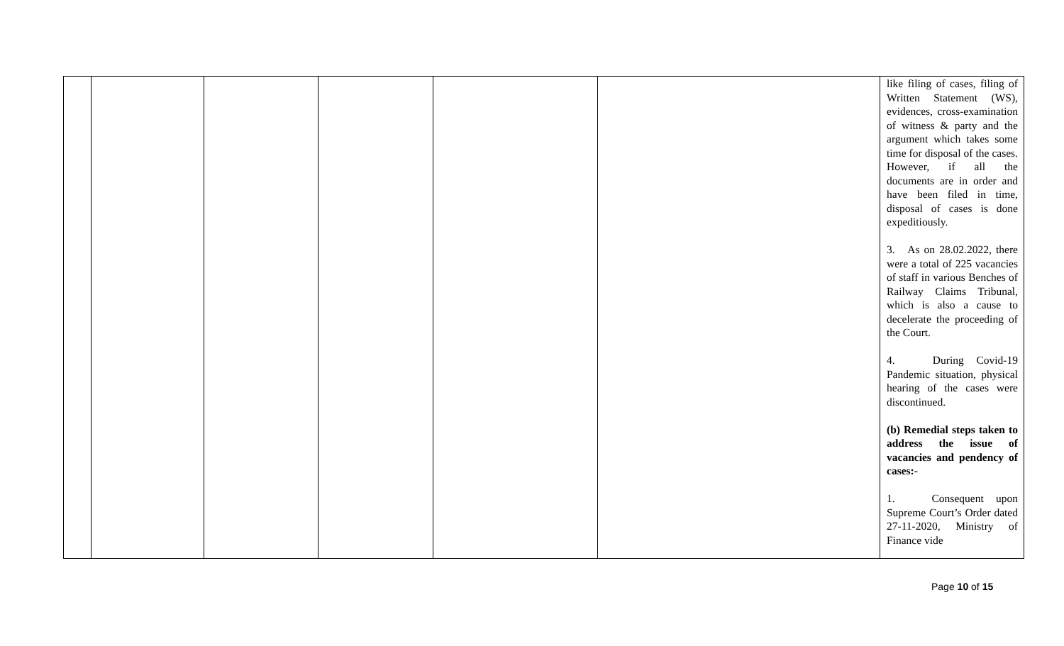| | | | | | | like filing of cases, filing of Written Statement (WS), evidences, cross-examination of witness & party and the argument which takes some time for disposal of the cases. However, if all the documents are in order and have been filed in time, disposal of cases is done expeditiously. 3. As on 28.02.2022, there were a total of 225 vacancies of staff in various Benches of Railway Claims Tribunal, which is also a cause to decelerate the proceeding of the Court. 4. During Covid-19 Pandemic situation, physical hearing of the cases were discontinued. (b) Remedial steps taken to address the issue of vacancies and pendency of cases:- 1. Consequent upon Supreme Court’s Order dated 27-11-2020, Ministry of Finance vide |
Page 10 of 15